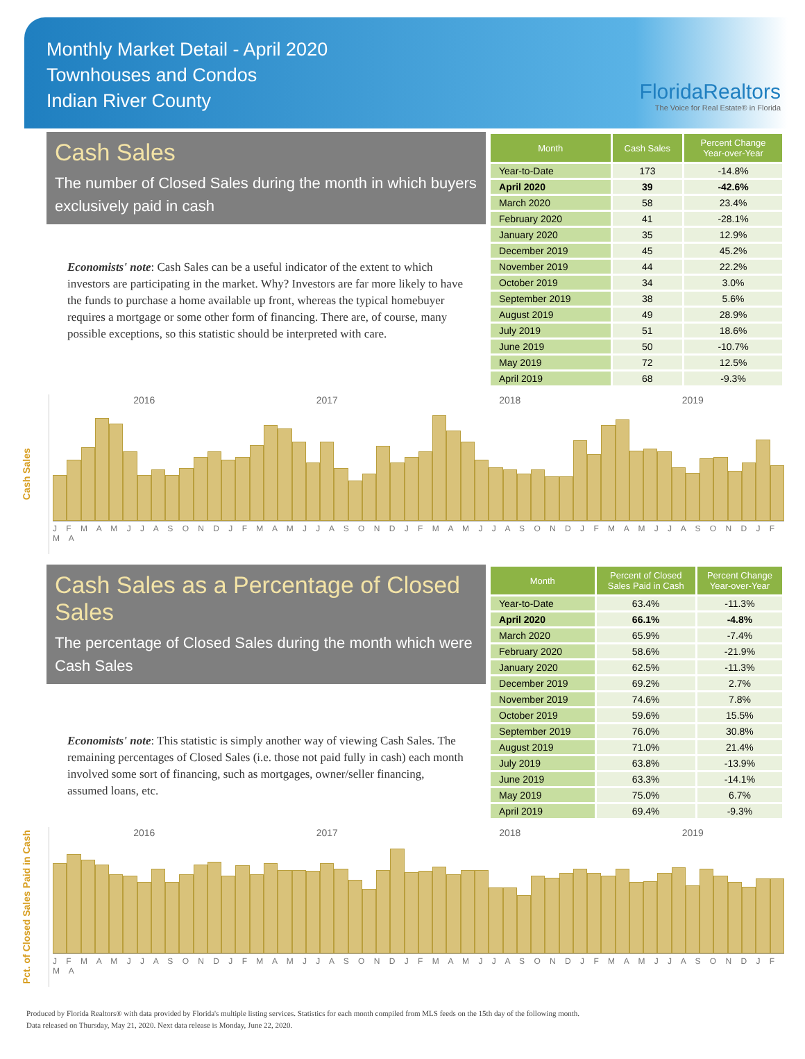Monthly Market Detail - April 2020
Townhouses and Condos
Indian River County
FloridaRealtors
The Voice for Real Estate® in Florida
Cash Sales
The number of Closed Sales during the month in which buyers exclusively paid in cash
Economists' note: Cash Sales can be a useful indicator of the extent to which investors are participating in the market. Why? Investors are far more likely to have the funds to purchase a home available up front, whereas the typical homebuyer requires a mortgage or some other form of financing. There are, of course, many possible exceptions, so this statistic should be interpreted with care.
| Month | Cash Sales | Percent Change Year-over-Year |
| --- | --- | --- |
| Year-to-Date | 173 | -14.8% |
| April 2020 | 39 | -42.6% |
| March 2020 | 58 | 23.4% |
| February 2020 | 41 | -28.1% |
| January 2020 | 35 | 12.9% |
| December 2019 | 45 | 45.2% |
| November 2019 | 44 | 22.2% |
| October 2019 | 34 | 3.0% |
| September 2019 | 38 | 5.6% |
| August 2019 | 49 | 28.9% |
| July 2019 | 51 | 18.6% |
| June 2019 | 50 | -10.7% |
| May 2019 | 72 | 12.5% |
| April 2019 | 68 | -9.3% |
Cash Sales
2016 2017 2018 2019
J F M A M J J A S O N D J F M A M J J A S O N D J F M A M J J A S O N D J F M A M J J A S O N D J F M A
Cash Sales as a Percentage of Closed Sales
The percentage of Closed Sales during the month which were Cash Sales
Economists' note: This statistic is simply another way of viewing Cash Sales. The remaining percentages of Closed Sales (i.e. those not paid fully in cash) each month involved some sort of financing, such as mortgages, owner/seller financing, assumed loans, etc.
| Month | Percent of Closed Sales Paid in Cash | Percent Change Year-over-Year |
| --- | --- | --- |
| Year-to-Date | 63.4% | -11.3% |
| April 2020 | 66.1% | -4.8% |
| March 2020 | 65.9% | -7.4% |
| February 2020 | 58.6% | -21.9% |
| January 2020 | 62.5% | -11.3% |
| December 2019 | 69.2% | 2.7% |
| November 2019 | 74.6% | 7.8% |
| October 2019 | 59.6% | 15.5% |
| September 2019 | 76.0% | 30.8% |
| August 2019 | 71.0% | 21.4% |
| July 2019 | 63.8% | -13.9% |
| June 2019 | 63.3% | -14.1% |
| May 2019 | 75.0% | 6.7% |
| April 2019 | 69.4% | -9.3% |
Pct. of Closed Sales Paid in Cash
2016 2017 2018 2019
J F M A M J J A S O N D J F M A M J J A S O N D J F M A M J J A S O N D J F M A M J J A S O N D J F M A
Produced by Florida Realtors® with data provided by Florida's multiple listing services. Statistics for each month compiled from MLS feeds on the 15th day of the following month.
Data released on Thursday, May 21, 2020. Next data release is Monday, June 22, 2020.